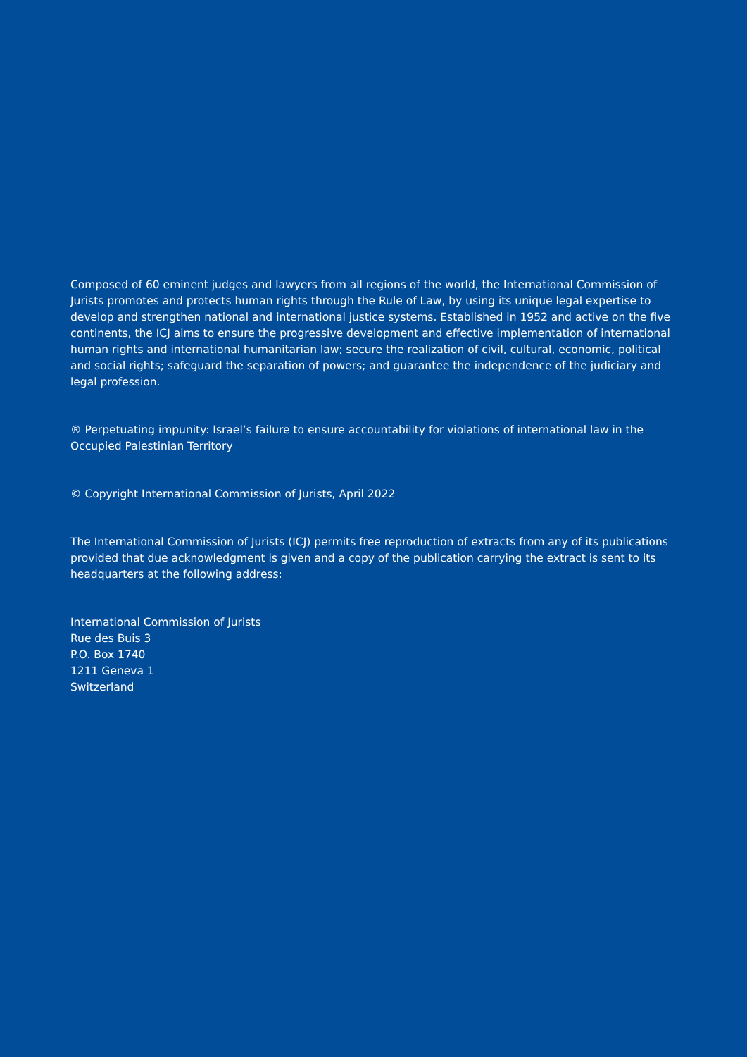Composed of 60 eminent judges and lawyers from all regions of the world, the International Commission of Jurists promotes and protects human rights through the Rule of Law, by using its unique legal expertise to develop and strengthen national and international justice systems. Established in 1952 and active on the five continents, the ICJ aims to ensure the progressive development and effective implementation of international human rights and international humanitarian law; secure the realization of civil, cultural, economic, political and social rights; safeguard the separation of powers; and guarantee the independence of the judiciary and legal profession.
® Perpetuating impunity: Israel’s failure to ensure accountability for violations of international law in the Occupied Palestinian Territory
© Copyright International Commission of Jurists, April 2022
The International Commission of Jurists (ICJ) permits free reproduction of extracts from any of its publications provided that due acknowledgment is given and a copy of the publication carrying the extract is sent to its headquarters at the following address:
International Commission of Jurists
Rue des Buis 3
P.O. Box 1740
1211 Geneva 1
Switzerland